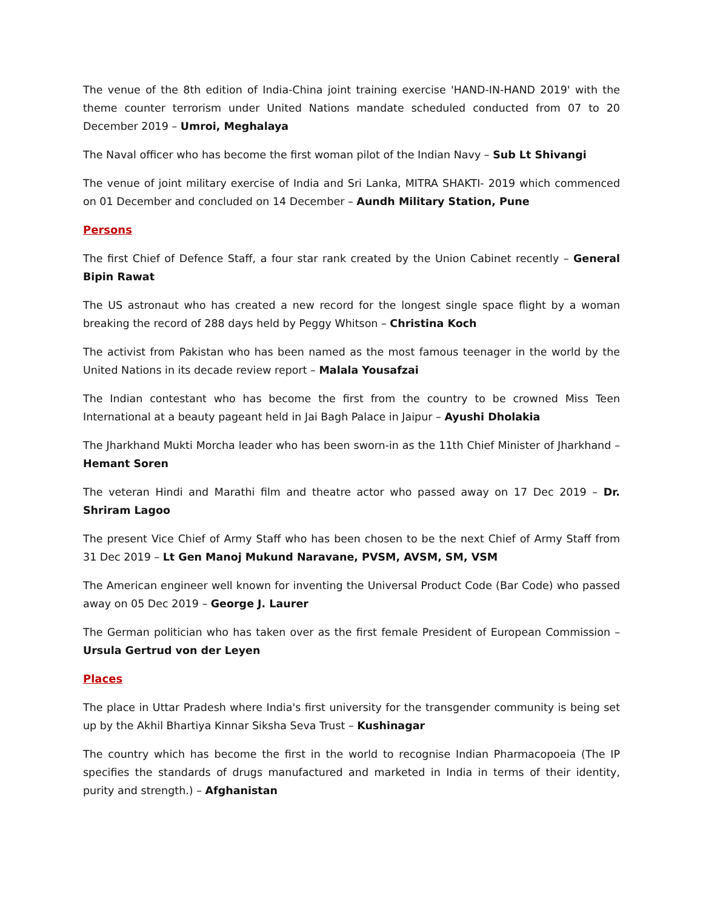The venue of the 8th edition of India-China joint training exercise 'HAND-IN-HAND 2019' with the theme counter terrorism under United Nations mandate scheduled conducted from 07 to 20 December 2019 – Umroi, Meghalaya
The Naval officer who has become the first woman pilot of the Indian Navy – Sub Lt Shivangi
The venue of joint military exercise of India and Sri Lanka, MITRA SHAKTI- 2019 which commenced on 01 December and concluded on 14 December – Aundh Military Station, Pune
Persons
The first Chief of Defence Staff, a four star rank created by the Union Cabinet recently – General Bipin Rawat
The US astronaut who has created a new record for the longest single space flight by a woman breaking the record of 288 days held by Peggy Whitson – Christina Koch
The activist from Pakistan who has been named as the most famous teenager in the world by the United Nations in its decade review report – Malala Yousafzai
The Indian contestant who has become the first from the country to be crowned Miss Teen International at a beauty pageant held in Jai Bagh Palace in Jaipur – Ayushi Dholakia
The Jharkhand Mukti Morcha leader who has been sworn-in as the 11th Chief Minister of Jharkhand – Hemant Soren
The veteran Hindi and Marathi film and theatre actor who passed away on 17 Dec 2019 – Dr. Shriram Lagoo
The present Vice Chief of Army Staff who has been chosen to be the next Chief of Army Staff from 31 Dec 2019 – Lt Gen Manoj Mukund Naravane, PVSM, AVSM, SM, VSM
The American engineer well known for inventing the Universal Product Code (Bar Code) who passed away on 05 Dec 2019 – George J. Laurer
The German politician who has taken over as the first female President of European Commission – Ursula Gertrud von der Leyen
Places
The place in Uttar Pradesh where India's first university for the transgender community is being set up by the Akhil Bhartiya Kinnar Siksha Seva Trust – Kushinagar
The country which has become the first in the world to recognise Indian Pharmacopoeia (The IP specifies the standards of drugs manufactured and marketed in India in terms of their identity, purity and strength.) – Afghanistan